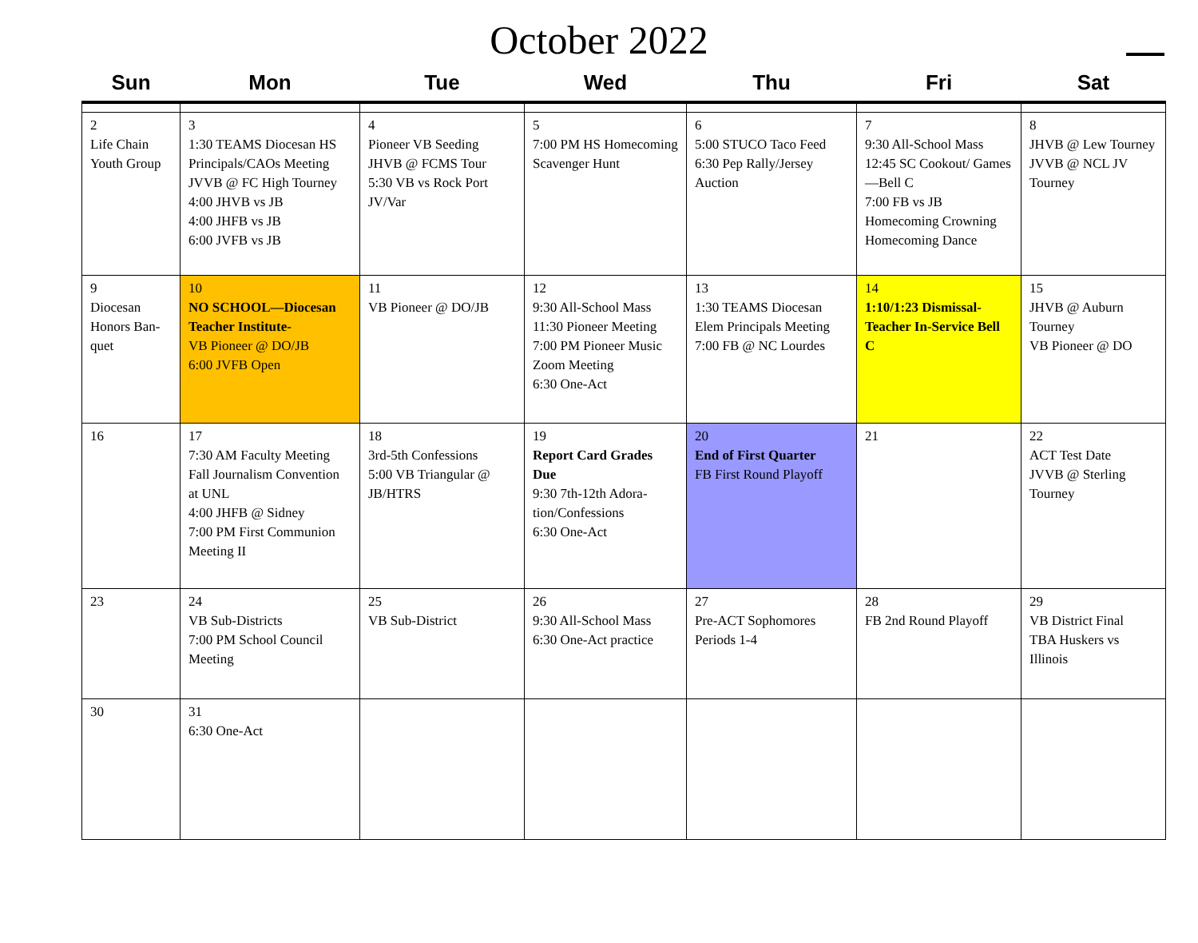October 2022
| Sun | Mon | Tue | Wed | Thu | Fri | Sat |
| --- | --- | --- | --- | --- | --- | --- |
| 2 Life Chain Youth Group | 3 1:30 TEAMS Diocesan HS Principals/CAOs Meeting JVVB @ FC High Tour­ney 4:00 JHVB vs JB 4:00 JHFB vs JB 6:00 JVFB vs JB | 4 Pioneer VB Seeding JHVB @ FCMS Tour 5:30 VB vs Rock Port JV/Var | 5 7:00 PM HS Homecom­ing Scavenger Hunt | 6 5:00 STUCO Taco Feed 6:30 Pep Rally/Jersey Auction | 7 9:30 All-School Mass 12:45 SC Cookout/ Games—Bell C 7:00 FB vs JB Homecoming Crowning Homecoming Dance | 8 JHVB @ Lew Tour­ney JVVB @ NCL JV Tourney |
| 9 Diocesan Honors Ban­quet | 10 NO SCHOOL—Diocesan Teacher Insti­tute- VB Pioneer @ DO/JB 6:00 JVFB Open | 11 VB Pioneer @ DO/JB | 12 9:30 All-School Mass 11:30 Pioneer Meeting 7:00 PM Pioneer Music Zoom Meeting 6:30 One-Act | 13 1:30 TEAMS Diocesan Elem Principals Meeting 7:00 FB @ NC Lourdes | 14 1:10/1:23 Dismissal-Teacher In-Service Bell C | 15 JHVB @ Auburn Tourney VB Pioneer @ DO |
| 16 | 17 7:30 AM Faculty Meeting Fall Journalism Conven­tion at UNL 4:00 JHFB @ Sidney 7:00 PM First Communion Meeting II | 18 3rd-5th Confessions 5:00 VB Triangular @ JB/HTRS | 19 Report Card Grades Due 9:30 7th-12th Adora­tion/Confessions 6:30 One-Act | 20 End of First Quarter FB First Round Playoff | 21 | 22 ACT Test Date JVVB @ Sterling Tourney |
| 23 | 24 VB Sub-Districts 7:00 PM School Council Meeting | 25 VB Sub-District | 26 9:30 All-School Mass 6:30 One-Act practice | 27 Pre-ACT Sophomores Periods 1-4 | 28 FB 2nd Round Playoff | 29 VB District Final TBA Huskers vs Illinois |
| 30 | 31 6:30 One-Act | | | | | |